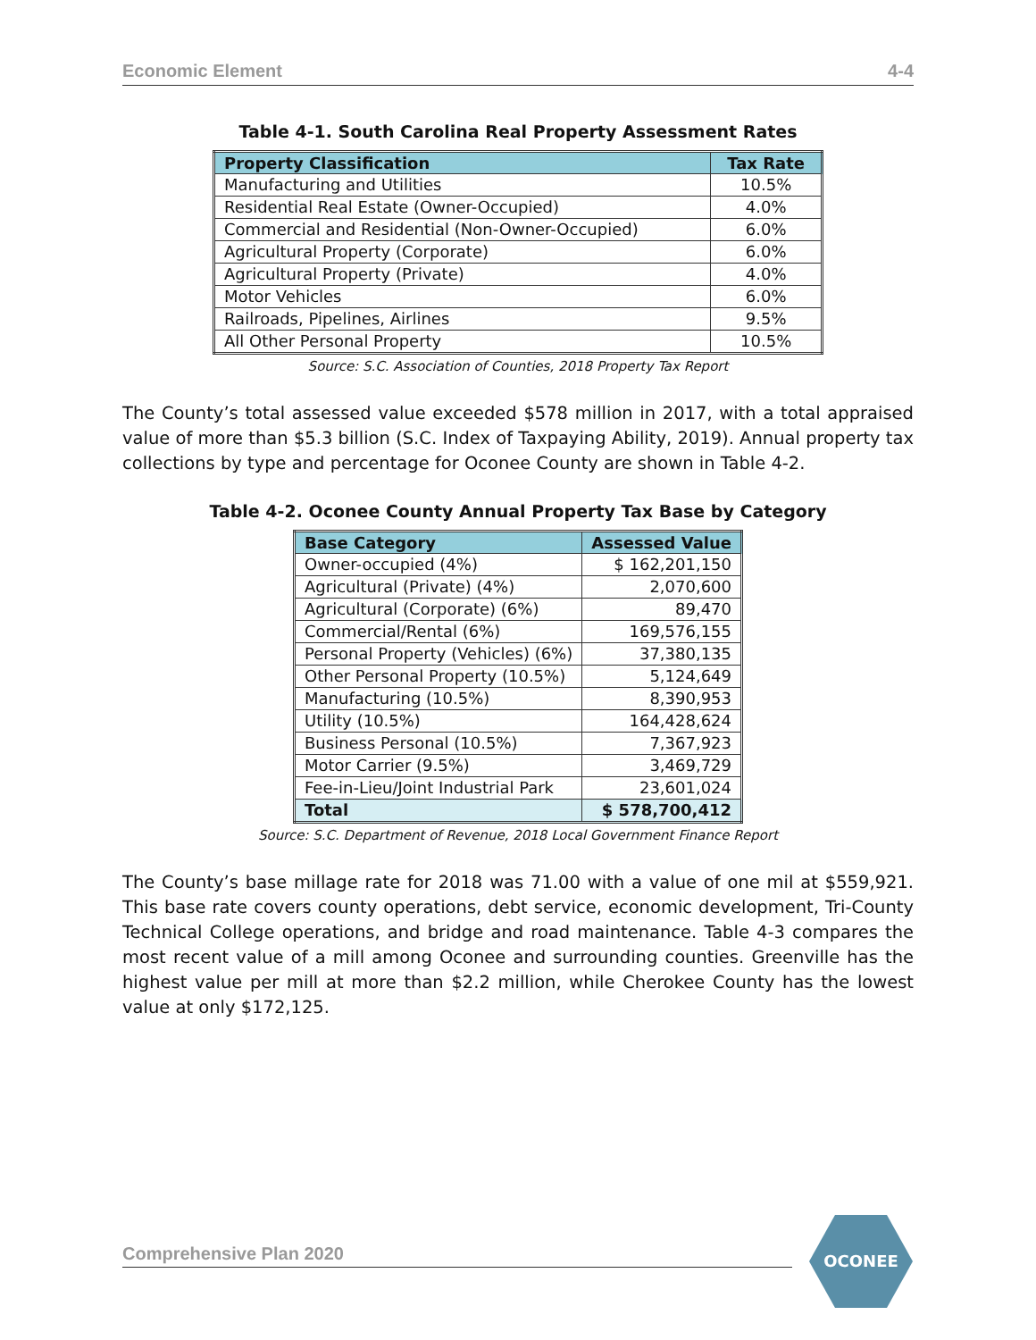Economic Element 4-4
Table 4-1. South Carolina Real Property Assessment Rates
| Property Classification | Tax Rate |
| --- | --- |
| Manufacturing and Utilities | 10.5% |
| Residential Real Estate (Owner-Occupied) | 4.0% |
| Commercial and Residential (Non-Owner-Occupied) | 6.0% |
| Agricultural Property (Corporate) | 6.0% |
| Agricultural Property (Private) | 4.0% |
| Motor Vehicles | 6.0% |
| Railroads, Pipelines, Airlines | 9.5% |
| All Other Personal Property | 10.5% |
Source: S.C. Association of Counties, 2018 Property Tax Report
The County’s total assessed value exceeded $578 million in 2017, with a total appraised value of more than $5.3 billion (S.C. Index of Taxpaying Ability, 2019). Annual property tax collections by type and percentage for Oconee County are shown in Table 4-2.
Table 4-2. Oconee County Annual Property Tax Base by Category
| Base Category | Assessed Value |
| --- | --- |
| Owner-occupied (4%) | $ 162,201,150 |
| Agricultural (Private) (4%) | 2,070,600 |
| Agricultural (Corporate) (6%) | 89,470 |
| Commercial/Rental (6%) | 169,576,155 |
| Personal Property (Vehicles) (6%) | 37,380,135 |
| Other Personal Property (10.5%) | 5,124,649 |
| Manufacturing (10.5%) | 8,390,953 |
| Utility (10.5%) | 164,428,624 |
| Business Personal (10.5%) | 7,367,923 |
| Motor Carrier (9.5%) | 3,469,729 |
| Fee-in-Lieu/Joint Industrial Park | 23,601,024 |
| Total | $ 578,700,412 |
Source: S.C. Department of Revenue, 2018 Local Government Finance Report
The County’s base millage rate for 2018 was 71.00 with a value of one mil at $559,921. This base rate covers county operations, debt service, economic development, Tri-County Technical College operations, and bridge and road maintenance. Table 4-3 compares the most recent value of a mill among Oconee and surrounding counties. Greenville has the highest value per mill at more than $2.2 million, while Cherokee County has the lowest value at only $172,125.
Comprehensive Plan 2020
OCONEE